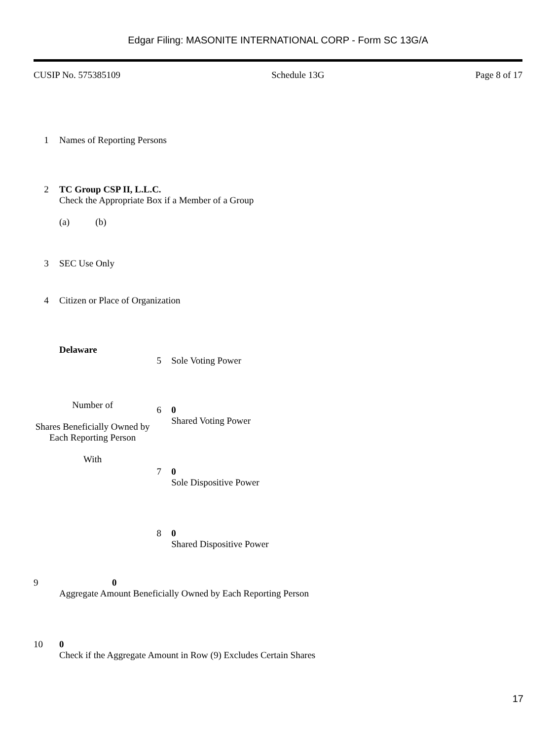Edgar Filing: MASONITE INTERNATIONAL CORP - Form SC 13G/A
CUSIP No. 575385109 Schedule 13G Page 8 of 17
| 1 | Names of Reporting Persons | | |
| 2 | TC Group CSP II, L.L.C. Check the Appropriate Box if a Member of a Group (a) (b) | | |
| 3 | SEC Use Only | | |
| 4 | Citizen or Place of Organization | | |
| Delaware | | | |
| Number of Shares Beneficially Owned by Each Reporting Person With | | 5 | Sole Voting Power |
| | | 6 | 0 Shared Voting Power |
| | | 7 | 0 Sole Dispositive Power |
| | | 8 | 0 Shared Dispositive Power |
| 9 | 0 Aggregate Amount Beneficially Owned by Each Reporting Person | | |
| 10 | 0 Check if the Aggregate Amount in Row (9) Excludes Certain Shares | | |
17